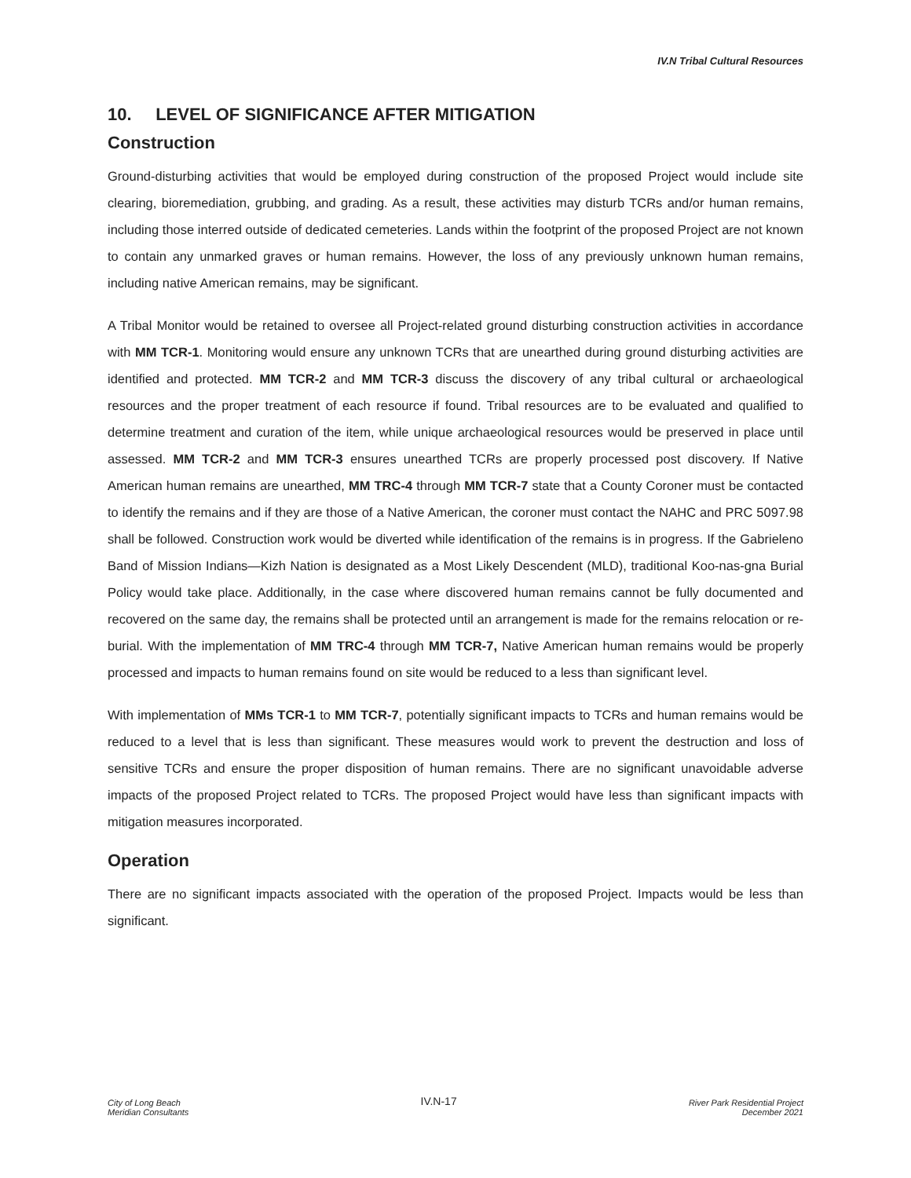IV.N Tribal Cultural Resources
10. LEVEL OF SIGNIFICANCE AFTER MITIGATION
Construction
Ground-disturbing activities that would be employed during construction of the proposed Project would include site clearing, bioremediation, grubbing, and grading. As a result, these activities may disturb TCRs and/or human remains, including those interred outside of dedicated cemeteries. Lands within the footprint of the proposed Project are not known to contain any unmarked graves or human remains. However, the loss of any previously unknown human remains, including native American remains, may be significant.
A Tribal Monitor would be retained to oversee all Project-related ground disturbing construction activities in accordance with MM TCR-1. Monitoring would ensure any unknown TCRs that are unearthed during ground disturbing activities are identified and protected. MM TCR-2 and MM TCR-3 discuss the discovery of any tribal cultural or archaeological resources and the proper treatment of each resource if found. Tribal resources are to be evaluated and qualified to determine treatment and curation of the item, while unique archaeological resources would be preserved in place until assessed. MM TCR-2 and MM TCR-3 ensures unearthed TCRs are properly processed post discovery. If Native American human remains are unearthed, MM TRC-4 through MM TCR-7 state that a County Coroner must be contacted to identify the remains and if they are those of a Native American, the coroner must contact the NAHC and PRC 5097.98 shall be followed. Construction work would be diverted while identification of the remains is in progress. If the Gabrieleno Band of Mission Indians—Kizh Nation is designated as a Most Likely Descendent (MLD), traditional Koo-nas-gna Burial Policy would take place. Additionally, in the case where discovered human remains cannot be fully documented and recovered on the same day, the remains shall be protected until an arrangement is made for the remains relocation or re-burial. With the implementation of MM TRC-4 through MM TCR-7, Native American human remains would be properly processed and impacts to human remains found on site would be reduced to a less than significant level.
With implementation of MMs TCR-1 to MM TCR-7, potentially significant impacts to TCRs and human remains would be reduced to a level that is less than significant. These measures would work to prevent the destruction and loss of sensitive TCRs and ensure the proper disposition of human remains. There are no significant unavoidable adverse impacts of the proposed Project related to TCRs. The proposed Project would have less than significant impacts with mitigation measures incorporated.
Operation
There are no significant impacts associated with the operation of the proposed Project. Impacts would be less than significant.
City of Long Beach
Meridian Consultants
IV.N-17
River Park Residential Project
December 2021